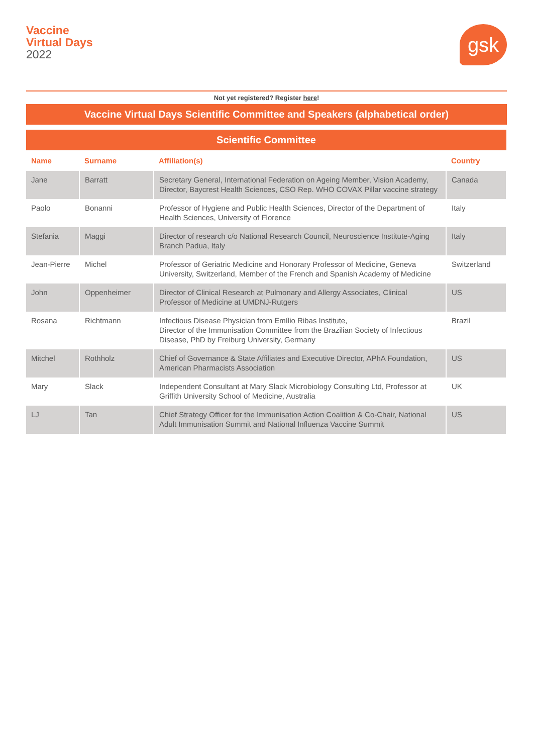Vaccine
Virtual Days
2022
gsk
Not yet registered? Register here!
Vaccine Virtual Days Scientific Committee and Speakers (alphabetical order)
| Scientific Committee | | | |
| --- | --- | --- | --- |
| Name | Surname | Affiliation(s) | Country |
| Jane | Barratt | Secretary General, International Federation on Ageing Member, Vision Academy, Director, Baycrest Health Sciences, CSO Rep. WHO COVAX Pillar vaccine strategy | Canada |
| Paolo | Bonanni | Professor of Hygiene and Public Health Sciences, Director of the Department of Health Sciences, University of Florence | Italy |
| Stefania | Maggi | Director of research c/o National Research Council, Neuroscience Institute-Aging Branch Padua, Italy | Italy |
| Jean-Pierre | Michel | Professor of Geriatric Medicine and Honorary Professor of Medicine, Geneva University, Switzerland, Member of the French and Spanish Academy of Medicine | Switzerland |
| John | Oppenheimer | Director of Clinical Research at Pulmonary and Allergy Associates, Clinical Professor of Medicine at UMDNJ-Rutgers | US |
| Rosana | Richtmann | Infectious Disease Physician from Emílio Ribas Institute, Director of the Immunisation Committee from the Brazilian Society of Infectious Disease, PhD by Freiburg University, Germany | Brazil |
| Mitchel | Rothholz | Chief of Governance & State Affiliates and Executive Director, APhA Foundation, American Pharmacists Association | US |
| Mary | Slack | Independent Consultant at Mary Slack Microbiology Consulting Ltd, Professor at Griffith University School of Medicine, Australia | UK |
| LJ | Tan | Chief Strategy Officer for the Immunisation Action Coalition & Co-Chair, National Adult Immunisation Summit and National Influenza Vaccine Summit | US |